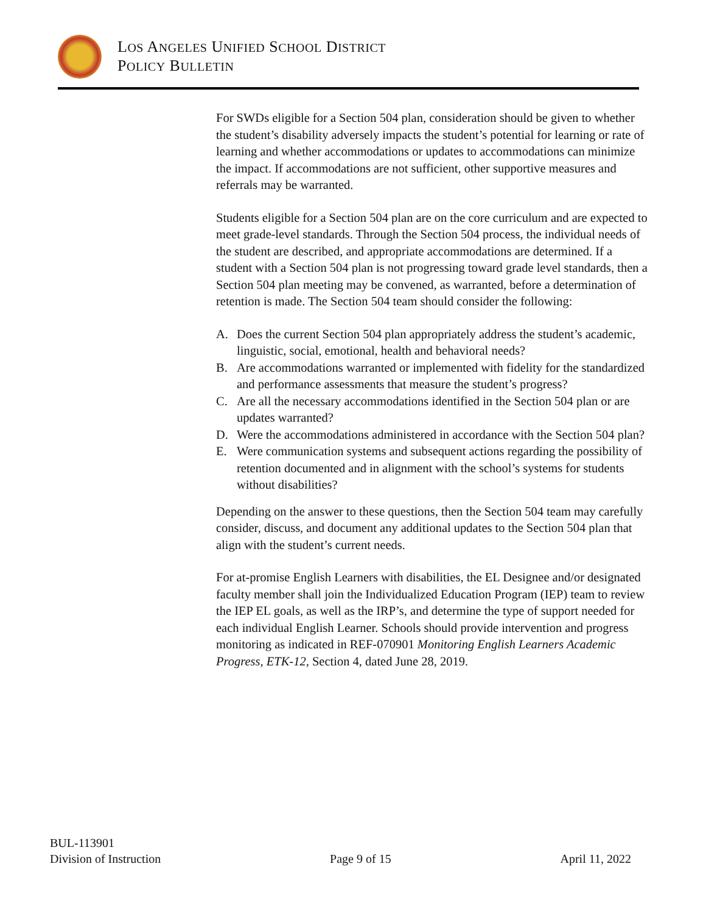LOS ANGELES UNIFIED SCHOOL DISTRICT
POLICY BULLETIN
For SWDs eligible for a Section 504 plan, consideration should be given to whether the student’s disability adversely impacts the student’s potential for learning or rate of learning and whether accommodations or updates to accommodations can minimize the impact. If accommodations are not sufficient, other supportive measures and referrals may be warranted.
Students eligible for a Section 504 plan are on the core curriculum and are expected to meet grade-level standards. Through the Section 504 process, the individual needs of the student are described, and appropriate accommodations are determined. If a student with a Section 504 plan is not progressing toward grade level standards, then a Section 504 plan meeting may be convened, as warranted, before a determination of retention is made. The Section 504 team should consider the following:
A. Does the current Section 504 plan appropriately address the student’s academic, linguistic, social, emotional, health and behavioral needs?
B. Are accommodations warranted or implemented with fidelity for the standardized and performance assessments that measure the student’s progress?
C. Are all the necessary accommodations identified in the Section 504 plan or are updates warranted?
D. Were the accommodations administered in accordance with the Section 504 plan?
E. Were communication systems and subsequent actions regarding the possibility of retention documented and in alignment with the school’s systems for students without disabilities?
Depending on the answer to these questions, then the Section 504 team may carefully consider, discuss, and document any additional updates to the Section 504 plan that align with the student’s current needs.
For at-promise English Learners with disabilities, the EL Designee and/or designated faculty member shall join the Individualized Education Program (IEP) team to review the IEP EL goals, as well as the IRP’s, and determine the type of support needed for each individual English Learner. Schools should provide intervention and progress monitoring as indicated in REF-070901 Monitoring English Learners Academic Progress, ETK-12, Section 4, dated June 28, 2019.
BUL-113901
Division of Instruction Page 9 of 15 April 11, 2022